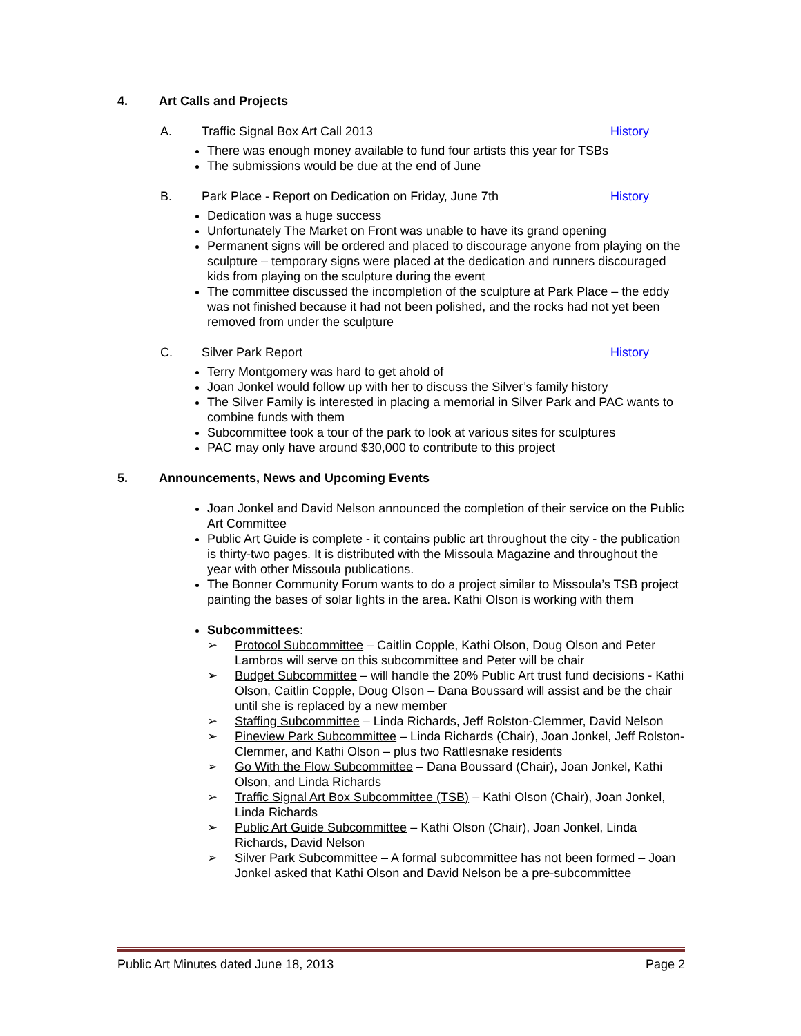4. Art Calls and Projects
A. Traffic Signal Box Art Call 2013
History
There was enough money available to fund four artists this year for TSBs
The submissions would be due at the end of June
B. Park Place - Report on Dedication on Friday, June 7th
History
Dedication was a huge success
Unfortunately The Market on Front was unable to have its grand opening
Permanent signs will be ordered and placed to discourage anyone from playing on the sculpture – temporary signs were placed at the dedication and runners discouraged kids from playing on the sculpture during the event
The committee discussed the incompletion of the sculpture at Park Place – the eddy was not finished because it had not been polished, and the rocks had not yet been removed from under the sculpture
C. Silver Park Report History
Terry Montgomery was hard to get ahold of
Joan Jonkel would follow up with her to discuss the Silver’s family history
The Silver Family is interested in placing a memorial in Silver Park and PAC wants to combine funds with them
Subcommittee took a tour of the park to look at various sites for sculptures
PAC may only have around $30,000 to contribute to this project
5. Announcements, News and Upcoming Events
Joan Jonkel and David Nelson announced the completion of their service on the Public Art Committee
Public Art Guide is complete - it contains public art throughout the city - the publication is thirty-two pages. It is distributed with the Missoula Magazine and throughout the year with other Missoula publications.
The Bonner Community Forum wants to do a project similar to Missoula’s TSB project painting the bases of solar lights in the area. Kathi Olson is working with them
Subcommittees:
➢ Protocol Subcommittee – Caitlin Copple, Kathi Olson, Doug Olson and Peter Lambros will serve on this subcommittee and Peter will be chair
➢ Budget Subcommittee – will handle the 20% Public Art trust fund decisions - Kathi Olson, Caitlin Copple, Doug Olson – Dana Boussard will assist and be the chair until she is replaced by a new member
➢ Staffing Subcommittee – Linda Richards, Jeff Rolston-Clemmer, David Nelson
➢ Pineview Park Subcommittee – Linda Richards (Chair), Joan Jonkel, Jeff Rolston-Clemmer, and Kathi Olson – plus two Rattlesnake residents
➢ Go With the Flow Subcommittee – Dana Boussard (Chair), Joan Jonkel, Kathi Olson, and Linda Richards
➢ Traffic Signal Art Box Subcommittee (TSB) – Kathi Olson (Chair), Joan Jonkel, Linda Richards
➢ Public Art Guide Subcommittee – Kathi Olson (Chair), Joan Jonkel, Linda Richards, David Nelson
➢ Silver Park Subcommittee – A formal subcommittee has not been formed – Joan Jonkel asked that Kathi Olson and David Nelson be a pre-subcommittee
Public Art Minutes dated June 18, 2013 Page 2